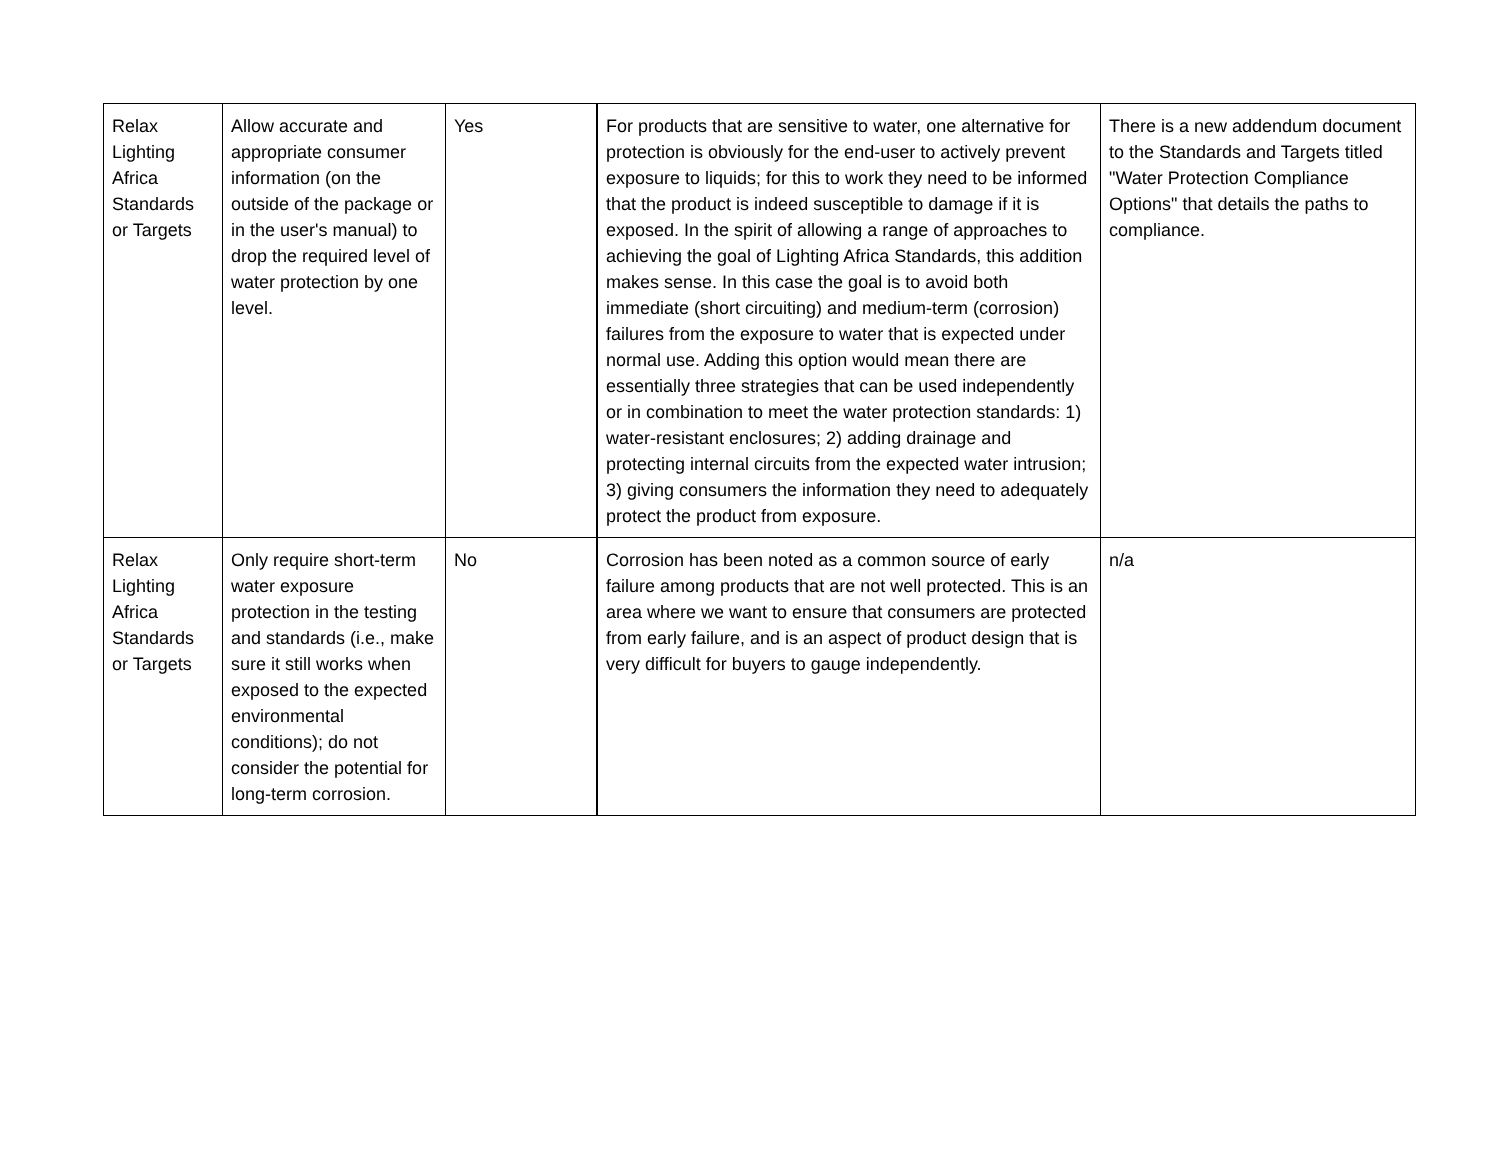| Relax Lighting Africa Standards or Targets | Allow accurate and appropriate consumer information (on the outside of the package or in the user's manual) to drop the required level of water protection by one level. | Yes | For products that are sensitive to water, one alternative for protection is obviously for the end-user to actively prevent exposure to liquids; for this to work they need to be informed that the product is indeed susceptible to damage if it is exposed. In the spirit of allowing a range of approaches to achieving the goal of Lighting Africa Standards, this addition makes sense. In this case the goal is to avoid both immediate (short circuiting) and medium-term (corrosion) failures from the exposure to water that is expected under normal use. Adding this option would mean there are essentially three strategies that can be used independently or in combination to meet the water protection standards: 1) water-resistant enclosures; 2) adding drainage and protecting internal circuits from the expected water intrusion; 3) giving consumers the information they need to adequately protect the product from exposure. | There is a new addendum document to the Standards and Targets titled "Water Protection Compliance Options" that details the paths to compliance. |
| Relax Lighting Africa Standards or Targets | Only require short-term water exposure protection in the testing and standards (i.e., make sure it still works when exposed to the expected environmental conditions); do not consider the potential for long-term corrosion. | No | Corrosion has been noted as a common source of early failure among products that are not well protected. This is an area where we want to ensure that consumers are protected from early failure, and is an aspect of product design that is very difficult for buyers to gauge independently. | n/a |